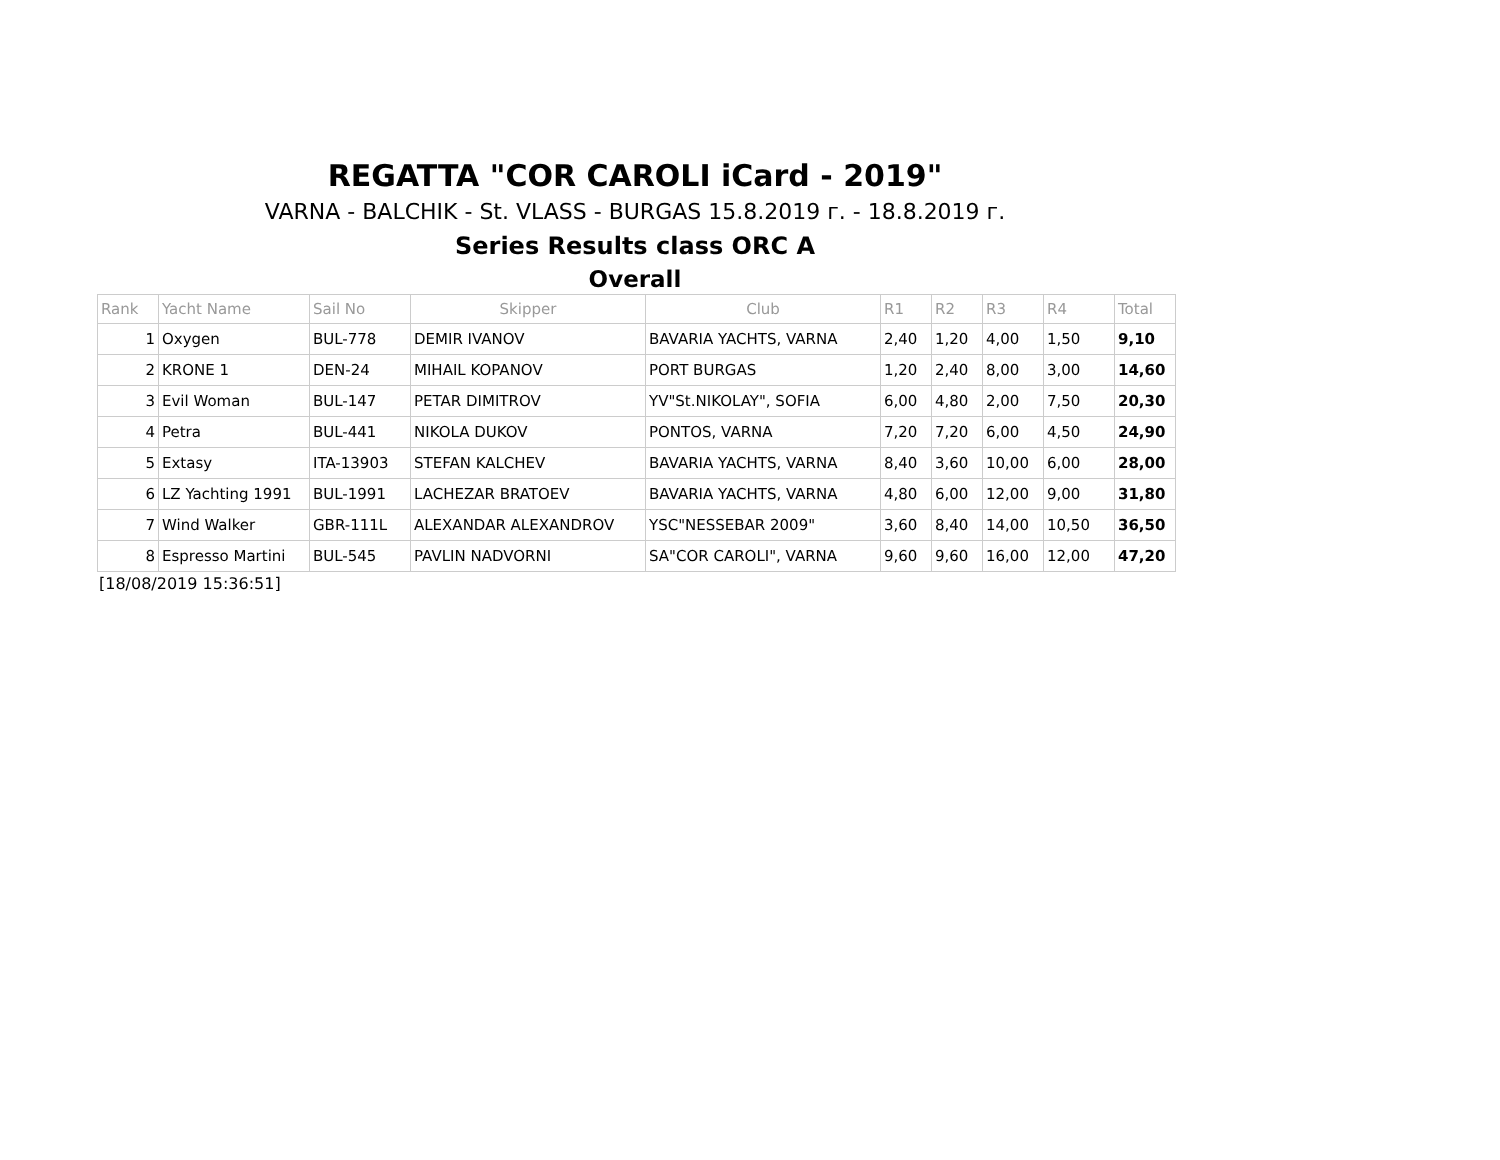REGATTA "COR CAROLI iCard - 2019"
VARNA - BALCHIK - St. VLASS - BURGAS 15.8.2019 г. - 18.8.2019 г.
Series Results class ORC A
Overall
| Rank | Yacht Name | Sail No | Skipper | Club | R1 | R2 | R3 | R4 | Total |
| --- | --- | --- | --- | --- | --- | --- | --- | --- | --- |
| 1 | Oxygen | BUL-778 | DEMIR IVANOV | BAVARIA YACHTS, VARNA | 2,40 | 1,20 | 4,00 | 1,50 | 9,10 |
| 2 | KRONE 1 | DEN-24 | MIHAIL KOPANOV | PORT BURGAS | 1,20 | 2,40 | 8,00 | 3,00 | 14,60 |
| 3 | Evil Woman | BUL-147 | PETAR DIMITROV | YV"St.NIKOLAY", SOFIA | 6,00 | 4,80 | 2,00 | 7,50 | 20,30 |
| 4 | Petra | BUL-441 | NIKOLA DUKOV | PONTOS, VARNA | 7,20 | 7,20 | 6,00 | 4,50 | 24,90 |
| 5 | Extasy | ITA-13903 | STEFAN KALCHEV | BAVARIA YACHTS, VARNA | 8,40 | 3,60 | 10,00 | 6,00 | 28,00 |
| 6 | LZ Yachting 1991 | BUL-1991 | LACHEZAR BRATOEV | BAVARIA YACHTS, VARNA | 4,80 | 6,00 | 12,00 | 9,00 | 31,80 |
| 7 | Wind Walker | GBR-111L | ALEXANDAR ALEXANDROV | YSC"NESSEBAR 2009" | 3,60 | 8,40 | 14,00 | 10,50 | 36,50 |
| 8 | Espresso Martini | BUL-545 | PAVLIN NADVORNI | SA"COR CAROLI", VARNA | 9,60 | 9,60 | 16,00 | 12,00 | 47,20 |
[18/08/2019 15:36:51]